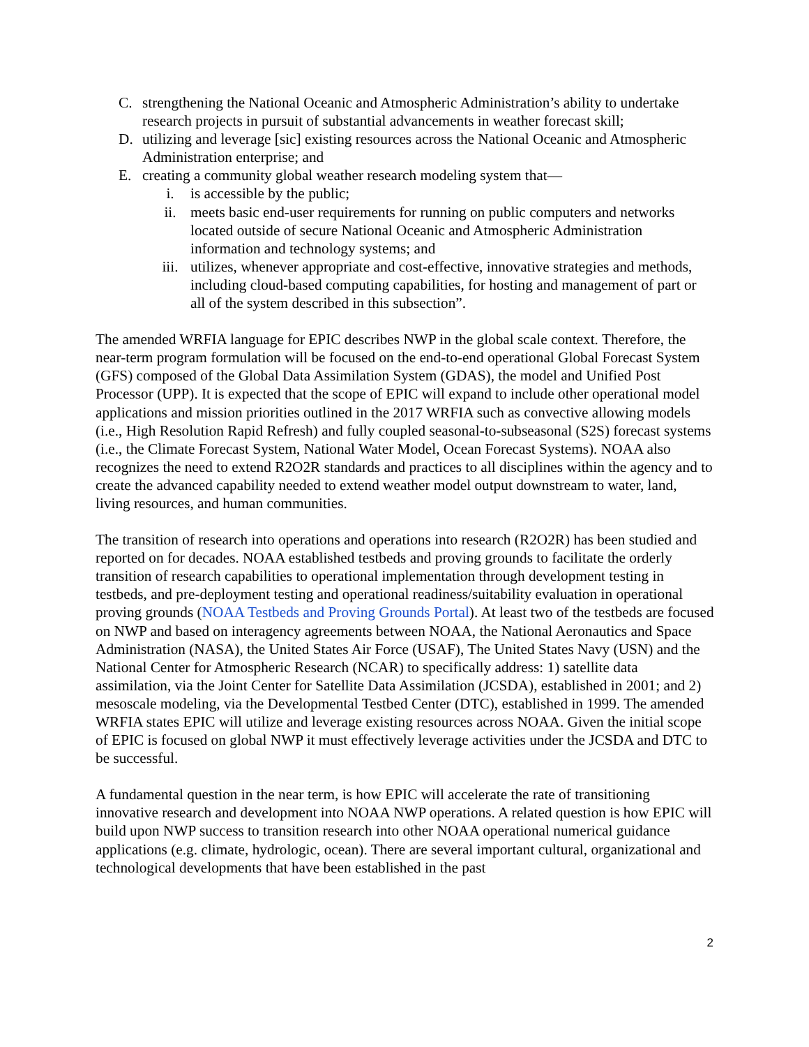C. strengthening the National Oceanic and Atmospheric Administration’s ability to undertake research projects in pursuit of substantial advancements in weather forecast skill;
D. utilizing and leverage [sic] existing resources across the National Oceanic and Atmospheric Administration enterprise; and
E. creating a community global weather research modeling system that—
i. is accessible by the public;
ii. meets basic end-user requirements for running on public computers and networks located outside of secure National Oceanic and Atmospheric Administration information and technology systems; and
iii. utilizes, whenever appropriate and cost-effective, innovative strategies and methods, including cloud-based computing capabilities, for hosting and management of part or all of the system described in this subsection”.
The amended WRFIA language for EPIC describes NWP in the global scale context. Therefore, the near-term program formulation will be focused on the end-to-end operational Global Forecast System (GFS) composed of the Global Data Assimilation System (GDAS), the model and Unified Post Processor (UPP). It is expected that the scope of EPIC will expand to include other operational model applications and mission priorities outlined in the 2017 WRFIA such as convective allowing models (i.e., High Resolution Rapid Refresh) and fully coupled seasonal-to-subseasonal (S2S) forecast systems (i.e., the Climate Forecast System, National Water Model, Ocean Forecast Systems). NOAA also recognizes the need to extend R2O2R standards and practices to all disciplines within the agency and to create the advanced capability needed to extend weather model output downstream to water, land, living resources, and human communities.
The transition of research into operations and operations into research (R2O2R) has been studied and reported on for decades. NOAA established testbeds and proving grounds to facilitate the orderly transition of research capabilities to operational implementation through development testing in testbeds, and pre-deployment testing and operational readiness/suitability evaluation in operational proving grounds (NOAA Testbeds and Proving Grounds Portal). At least two of the testbeds are focused on NWP and based on interagency agreements between NOAA, the National Aeronautics and Space Administration (NASA), the United States Air Force (USAF), The United States Navy (USN) and the National Center for Atmospheric Research (NCAR) to specifically address: 1) satellite data assimilation, via the Joint Center for Satellite Data Assimilation (JCSDA), established in 2001; and 2) mesoscale modeling, via the Developmental Testbed Center (DTC), established in 1999. The amended WRFIA states EPIC will utilize and leverage existing resources across NOAA. Given the initial scope of EPIC is focused on global NWP it must effectively leverage activities under the JCSDA and DTC to be successful.
A fundamental question in the near term, is how EPIC will accelerate the rate of transitioning innovative research and development into NOAA NWP operations. A related question is how EPIC will build upon NWP success to transition research into other NOAA operational numerical guidance applications (e.g. climate, hydrologic, ocean). There are several important cultural, organizational and technological developments that have been established in the past
2